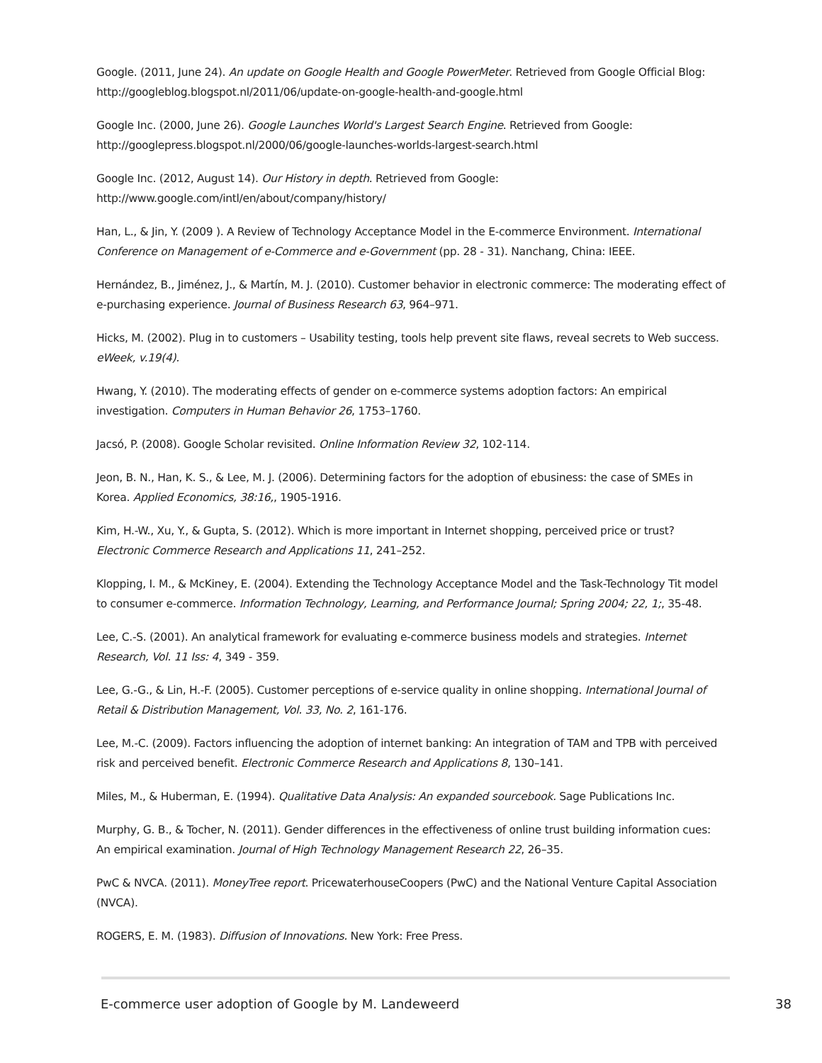Google. (2011, June 24). An update on Google Health and Google PowerMeter. Retrieved from Google Official Blog: http://googleblog.blogspot.nl/2011/06/update-on-google-health-and-google.html
Google Inc. (2000, June 26). Google Launches World's Largest Search Engine. Retrieved from Google: http://googlepress.blogspot.nl/2000/06/google-launches-worlds-largest-search.html
Google Inc. (2012, August 14). Our History in depth. Retrieved from Google: http://www.google.com/intl/en/about/company/history/
Han, L., & Jin, Y. (2009 ). A Review of Technology Acceptance Model in the E-commerce Environment. International Conference on Management of e-Commerce and e-Government (pp. 28 - 31). Nanchang, China: IEEE.
Hernández, B., Jiménez, J., & Martín, M. J. (2010). Customer behavior in electronic commerce: The moderating effect of e-purchasing experience. Journal of Business Research 63, 964–971.
Hicks, M. (2002). Plug in to customers – Usability testing, tools help prevent site flaws, reveal secrets to Web success. eWeek, v.19(4).
Hwang, Y. (2010). The moderating effects of gender on e-commerce systems adoption factors: An empirical investigation. Computers in Human Behavior 26, 1753–1760.
Jacsó, P. (2008). Google Scholar revisited. Online Information Review 32, 102-114.
Jeon, B. N., Han, K. S., & Lee, M. J. (2006). Determining factors for the adoption of ebusiness: the case of SMEs in Korea. Applied Economics, 38:16,, 1905-1916.
Kim, H.-W., Xu, Y., & Gupta, S. (2012). Which is more important in Internet shopping, perceived price or trust? Electronic Commerce Research and Applications 11, 241–252.
Klopping, I. M., & McKiney, E. (2004). Extending the Technology Acceptance Model and the Task-Technology Tit model to consumer e-commerce. Information Technology, Learning, and Performance Journal; Spring 2004; 22, 1;, 35-48.
Lee, C.-S. (2001). An analytical framework for evaluating e-commerce business models and strategies. Internet Research, Vol. 11 Iss: 4, 349 - 359.
Lee, G.-G., & Lin, H.-F. (2005). Customer perceptions of e-service quality in online shopping. International Journal of Retail & Distribution Management, Vol. 33, No. 2, 161-176.
Lee, M.-C. (2009). Factors influencing the adoption of internet banking: An integration of TAM and TPB with perceived risk and perceived benefit. Electronic Commerce Research and Applications 8, 130–141.
Miles, M., & Huberman, E. (1994). Qualitative Data Analysis: An expanded sourcebook. Sage Publications Inc.
Murphy, G. B., & Tocher, N. (2011). Gender differences in the effectiveness of online trust building information cues: An empirical examination. Journal of High Technology Management Research 22, 26–35.
PwC & NVCA. (2011). MoneyTree report. PricewaterhouseCoopers (PwC) and the National Venture Capital Association (NVCA).
ROGERS, E. M. (1983). Diffusion of Innovations. New York: Free Press.
E-commerce user adoption of Google by M. Landeweerd 38